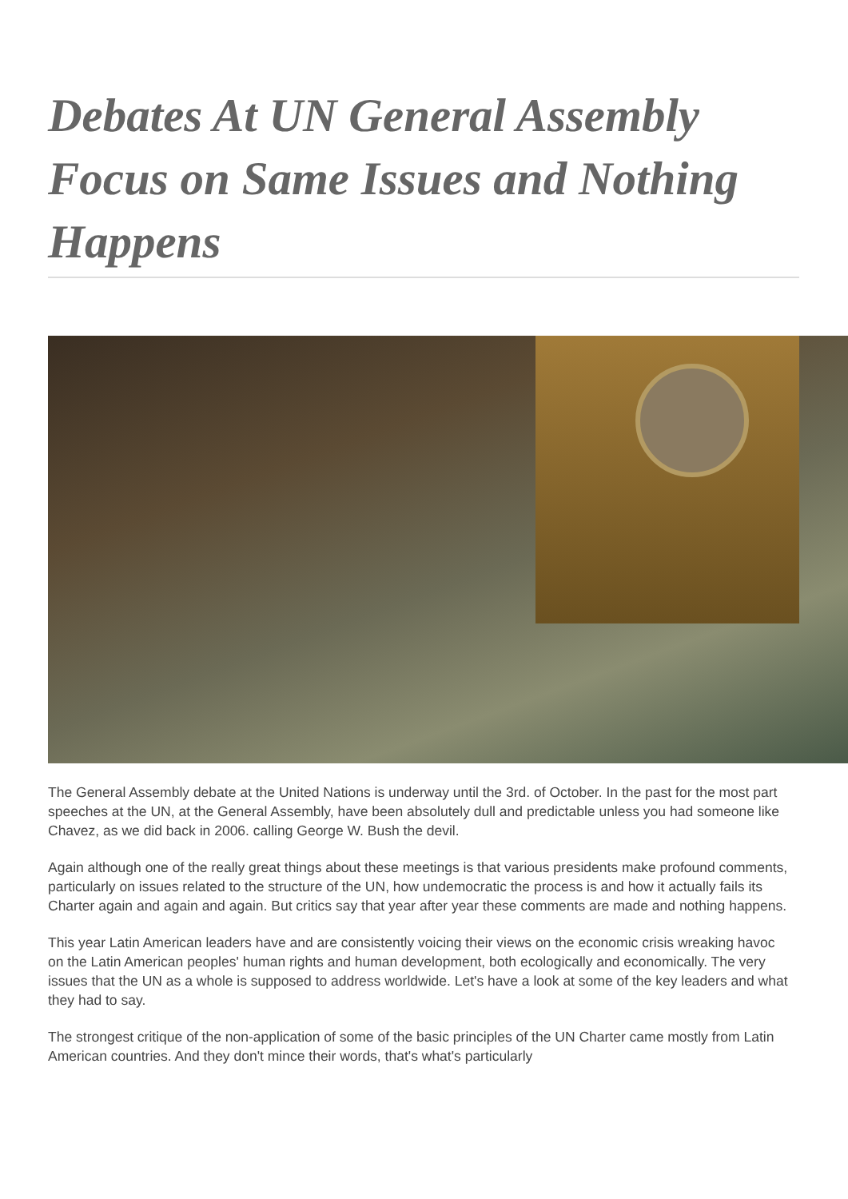Debates At UN General Assembly Focus on Same Issues and Nothing Happens
The General Assembly debate at the United Nations is underway until the 3rd. of October. In the past for the most part speeches at the UN, at the General Assembly, have been absolutely dull and predictable unless you had someone like Chavez, as we did back in 2006. calling George W. Bush the devil.
Again although one of the really great things about these meetings is that various presidents make profound comments, particularly on issues related to the structure of the UN, how undemocratic the process is and how it actually fails its Charter again and again and again. But critics say that year after year these comments are made and nothing happens.
This year Latin American leaders have and are consistently voicing their views on the economic crisis wreaking havoc on the Latin American peoples' human rights and human development, both ecologically and economically. The very issues that the UN as a whole is supposed to address worldwide. Let's have a look at some of the key leaders and what they had to say.
The strongest critique of the non-application of some of the basic principles of the UN Charter came mostly from Latin American countries. And they don't mince their words, that's what's particularly